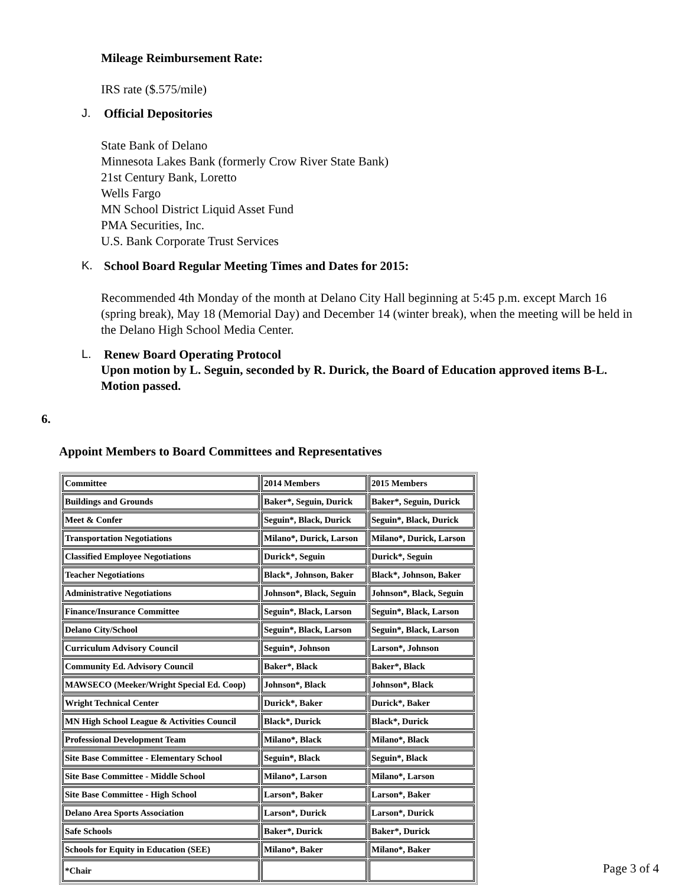Mileage Reimbursement Rate:
IRS rate ($.575/mile)
J. Official Depositories
State Bank of Delano
Minnesota Lakes Bank (formerly Crow River State Bank)
21st Century Bank, Loretto
Wells Fargo
MN School District Liquid Asset Fund
PMA Securities, Inc.
U.S. Bank Corporate Trust Services
K. School Board Regular Meeting Times and Dates for 2015:
Recommended 4th Monday of the month at Delano City Hall beginning at 5:45 p.m. except March 16 (spring break), May 18 (Memorial Day) and December 14 (winter break), when the meeting will be held in the Delano High School Media Center.
L. Renew Board Operating Protocol
Upon motion by L. Seguin, seconded by R. Durick, the Board of Education approved items B-L. Motion passed.
6.
Appoint Members to Board Committees and Representatives
| Committee | 2014 Members | 2015 Members |
| Buildings and Grounds | Baker*, Seguin, Durick | Baker*, Seguin, Durick |
| Meet & Confer | Seguin*, Black, Durick | Seguin*, Black, Durick |
| Transportation Negotiations | Milano*, Durick, Larson | Milano*, Durick, Larson |
| Classified Employee Negotiations | Durick*, Seguin | Durick*, Seguin |
| Teacher Negotiations | Black*, Johnson, Baker | Black*, Johnson, Baker |
| Administrative Negotiations | Johnson*, Black, Seguin | Johnson*, Black, Seguin |
| Finance/Insurance Committee | Seguin*, Black, Larson | Seguin*, Black, Larson |
| Delano City/School | Seguin*, Black, Larson | Seguin*, Black, Larson |
| Curriculum Advisory Council | Seguin*, Johnson | Larson*, Johnson |
| Community Ed. Advisory Council | Baker*, Black | Baker*, Black |
| MAWSECO (Meeker/Wright Special Ed. Coop) | Johnson*, Black | Johnson*, Black |
| Wright Technical Center | Durick*, Baker | Durick*, Baker |
| MN High School League & Activities Council | Black*, Durick | Black*, Durick |
| Professional Development Team | Milano*, Black | Milano*, Black |
| Site Base Committee - Elementary School | Seguin*, Black | Seguin*, Black |
| Site Base Committee - Middle School | Milano*, Larson | Milano*, Larson |
| Site Base Committee - High School | Larson*, Baker | Larson*, Baker |
| Delano Area Sports Association | Larson*, Durick | Larson*, Durick |
| Safe Schools | Baker*, Durick | Baker*, Durick |
| Schools for Equity in Education (SEE) | Milano*, Baker | Milano*, Baker |
| *Chair | | |
Page 3 of 4